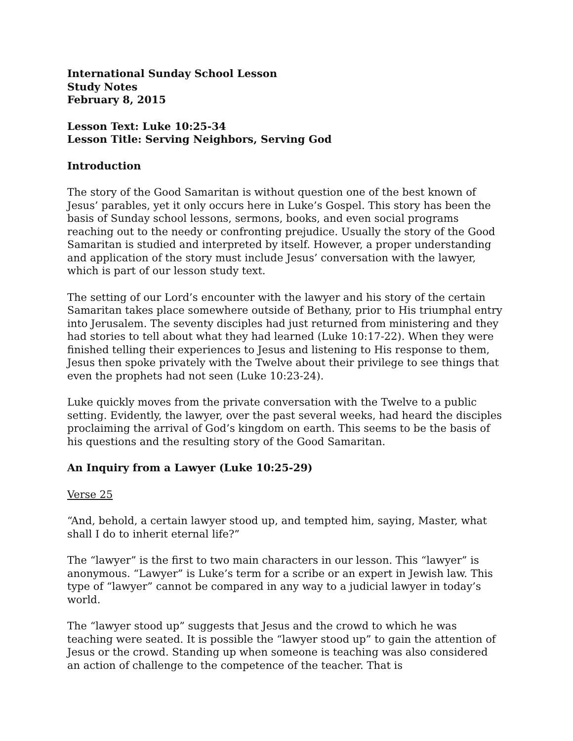International Sunday School Lesson
Study Notes
February 8, 2015
Lesson Text: Luke 10:25-34
Lesson Title: Serving Neighbors, Serving God
Introduction
The story of the Good Samaritan is without question one of the best known of Jesus’ parables, yet it only occurs here in Luke’s Gospel. This story has been the basis of Sunday school lessons, sermons, books, and even social programs reaching out to the needy or confronting prejudice. Usually the story of the Good Samaritan is studied and interpreted by itself. However, a proper understanding and application of the story must include Jesus’ conversation with the lawyer, which is part of our lesson study text.
The setting of our Lord’s encounter with the lawyer and his story of the certain Samaritan takes place somewhere outside of Bethany, prior to His triumphal entry into Jerusalem. The seventy disciples had just returned from ministering and they had stories to tell about what they had learned (Luke 10:17-22). When they were finished telling their experiences to Jesus and listening to His response to them, Jesus then spoke privately with the Twelve about their privilege to see things that even the prophets had not seen (Luke 10:23-24).
Luke quickly moves from the private conversation with the Twelve to a public setting. Evidently, the lawyer, over the past several weeks, had heard the disciples proclaiming the arrival of God’s kingdom on earth. This seems to be the basis of his questions and the resulting story of the Good Samaritan.
An Inquiry from a Lawyer (Luke 10:25-29)
Verse 25
“And, behold, a certain lawyer stood up, and tempted him, saying, Master, what shall I do to inherit eternal life?”
The “lawyer” is the first to two main characters in our lesson. This “lawyer” is anonymous. “Lawyer” is Luke’s term for a scribe or an expert in Jewish law. This type of “lawyer” cannot be compared in any way to a judicial lawyer in today’s world.
The “lawyer stood up” suggests that Jesus and the crowd to which he was teaching were seated. It is possible the “lawyer stood up” to gain the attention of Jesus or the crowd. Standing up when someone is teaching was also considered an action of challenge to the competence of the teacher. That is